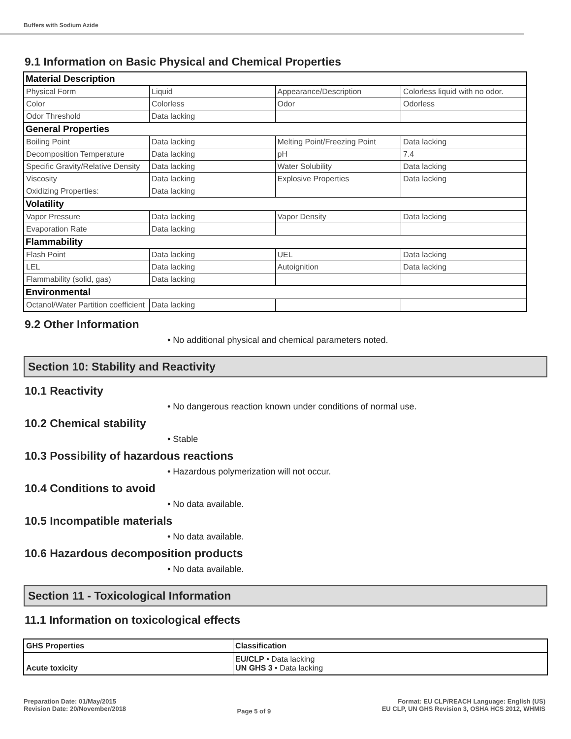Buffers with Sodium Azide
9.1 Information on Basic Physical and Chemical Properties
| Material Description | | | |
| Physical Form | Liquid | Appearance/Description | Colorless liquid with no odor. |
| Color | Colorless | Odor | Odorless |
| Odor Threshold | Data lacking | | |
| General Properties | | | |
| Boiling Point | Data lacking | Melting Point/Freezing Point | Data lacking |
| Decomposition Temperature | Data lacking | pH | 7.4 |
| Specific Gravity/Relative Density | Data lacking | Water Solubility | Data lacking |
| Viscosity | Data lacking | Explosive Properties | Data lacking |
| Oxidizing Properties: | Data lacking | | |
| Volatility | | | |
| Vapor Pressure | Data lacking | Vapor Density | Data lacking |
| Evaporation Rate | Data lacking | | |
| Flammability | | | |
| Flash Point | Data lacking | UEL | Data lacking |
| LEL | Data lacking | Autoignition | Data lacking |
| Flammability (solid, gas) | Data lacking | | |
| Environmental | | | |
| Octanol/Water Partition coefficient | Data lacking | | |
9.2 Other Information
• No additional physical and chemical parameters noted.
Section 10: Stability and Reactivity
10.1 Reactivity
• No dangerous reaction known under conditions of normal use.
10.2 Chemical stability
• Stable
10.3 Possibility of hazardous reactions
• Hazardous polymerization will not occur.
10.4 Conditions to avoid
• No data available.
10.5 Incompatible materials
• No data available.
10.6 Hazardous decomposition products
• No data available.
Section 11 - Toxicological Information
11.1 Information on toxicological effects
| GHS Properties | Classification |
| --- | --- |
| Acute toxicity | EU/CLP • Data lacking UN GHS 3 • Data lacking |
Preparation Date: 01/May/2015
Revision Date: 20/November/2018
Page 5 of 9
Format: EU CLP/REACH Language: English (US)
EU CLP, UN GHS Revision 3, OSHA HCS 2012, WHMIS